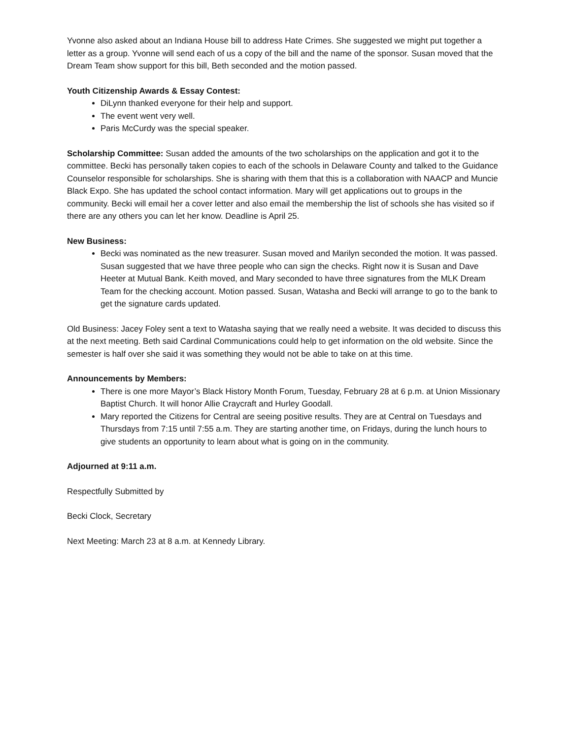Yvonne also asked about an Indiana House bill to address Hate Crimes. She suggested we might put together a letter as a group. Yvonne will send each of us a copy of the bill and the name of the sponsor. Susan moved that the Dream Team show support for this bill, Beth seconded and the motion passed.
Youth Citizenship Awards & Essay Contest:
DiLynn thanked everyone for their help and support.
The event went very well.
Paris McCurdy was the special speaker.
Scholarship Committee: Susan added the amounts of the two scholarships on the application and got it to the committee. Becki has personally taken copies to each of the schools in Delaware County and talked to the Guidance Counselor responsible for scholarships. She is sharing with them that this is a collaboration with NAACP and Muncie Black Expo. She has updated the school contact information. Mary will get applications out to groups in the community. Becki will email her a cover letter and also email the membership the list of schools she has visited so if there are any others you can let her know. Deadline is April 25.
New Business:
Becki was nominated as the new treasurer. Susan moved and Marilyn seconded the motion. It was passed. Susan suggested that we have three people who can sign the checks. Right now it is Susan and Dave Heeter at Mutual Bank. Keith moved, and Mary seconded to have three signatures from the MLK Dream Team for the checking account. Motion passed. Susan, Watasha and Becki will arrange to go to the bank to get the signature cards updated.
Old Business: Jacey Foley sent a text to Watasha saying that we really need a website. It was decided to discuss this at the next meeting. Beth said Cardinal Communications could help to get information on the old website. Since the semester is half over she said it was something they would not be able to take on at this time.
Announcements by Members:
There is one more Mayor’s Black History Month Forum, Tuesday, February 28 at 6 p.m. at Union Missionary Baptist Church. It will honor Allie Craycraft and Hurley Goodall.
Mary reported the Citizens for Central are seeing positive results. They are at Central on Tuesdays and Thursdays from 7:15 until 7:55 a.m. They are starting another time, on Fridays, during the lunch hours to give students an opportunity to learn about what is going on in the community.
Adjourned at 9:11 a.m.
Respectfully Submitted by
Becki Clock, Secretary
Next Meeting: March 23 at 8 a.m. at Kennedy Library.